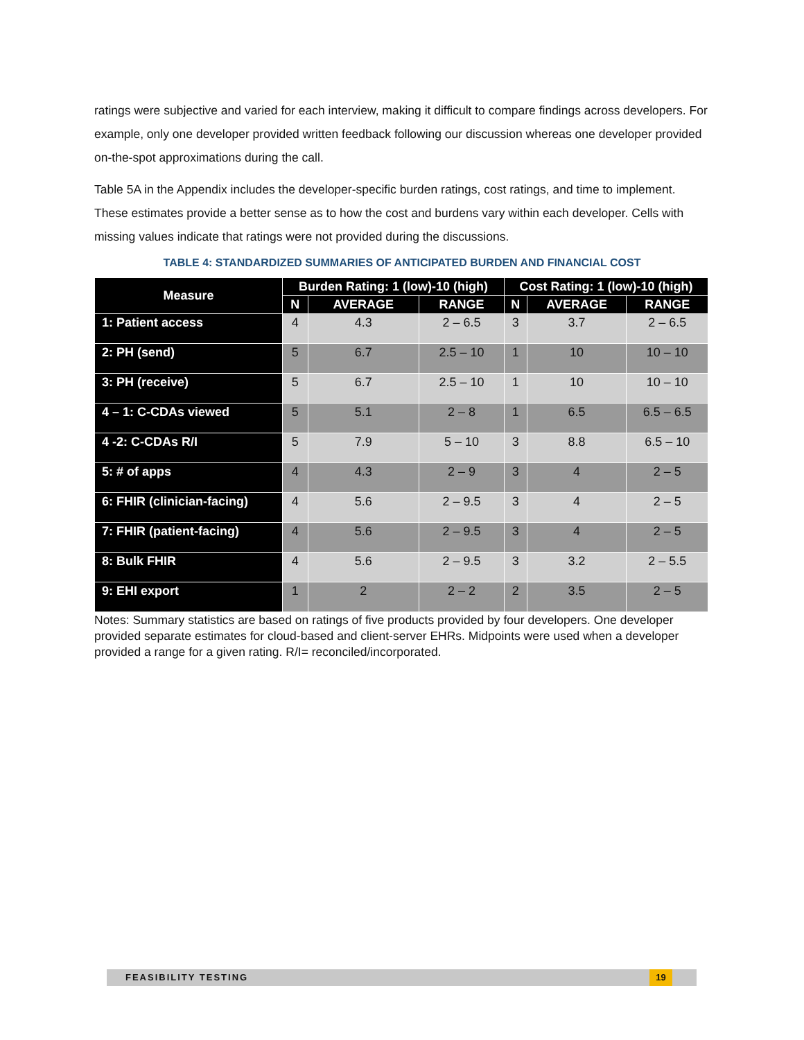ratings were subjective and varied for each interview, making it difficult to compare findings across developers. For example, only one developer provided written feedback following our discussion whereas one developer provided on-the-spot approximations during the call.
Table 5A in the Appendix includes the developer-specific burden ratings, cost ratings, and time to implement. These estimates provide a better sense as to how the cost and burdens vary within each developer. Cells with missing values indicate that ratings were not provided during the discussions.
TABLE 4: STANDARDIZED SUMMARIES OF ANTICIPATED BURDEN AND FINANCIAL COST
| Measure | Burden Rating: 1 (low)-10 (high) | | | Cost Rating: 1 (low)-10 (high) | | |
| --- | --- | --- | --- | --- | --- | --- |
| | N | AVERAGE | RANGE | N | AVERAGE | RANGE |
| 1: Patient access | 4 | 4.3 | 2 – 6.5 | 3 | 3.7 | 2 – 6.5 |
| 2: PH (send) | 5 | 6.7 | 2.5 – 10 | 1 | 10 | 10 – 10 |
| 3: PH (receive) | 5 | 6.7 | 2.5 – 10 | 1 | 10 | 10 – 10 |
| 4 – 1: C-CDAs viewed | 5 | 5.1 | 2 – 8 | 1 | 6.5 | 6.5 – 6.5 |
| 4 -2: C-CDAs R/I | 5 | 7.9 | 5 – 10 | 3 | 8.8 | 6.5 – 10 |
| 5: # of apps | 4 | 4.3 | 2 – 9 | 3 | 4 | 2 – 5 |
| 6: FHIR (clinician-facing) | 4 | 5.6 | 2 – 9.5 | 3 | 4 | 2 – 5 |
| 7: FHIR (patient-facing) | 4 | 5.6 | 2 – 9.5 | 3 | 4 | 2 – 5 |
| 8: Bulk FHIR | 4 | 5.6 | 2 – 9.5 | 3 | 3.2 | 2 – 5.5 |
| 9: EHI export | 1 | 2 | 2 – 2 | 2 | 3.5 | 2 – 5 |
Notes: Summary statistics are based on ratings of five products provided by four developers. One developer provided separate estimates for cloud-based and client-server EHRs. Midpoints were used when a developer provided a range for a given rating. R/I= reconciled/incorporated.
FEASIBILITY TESTING 19